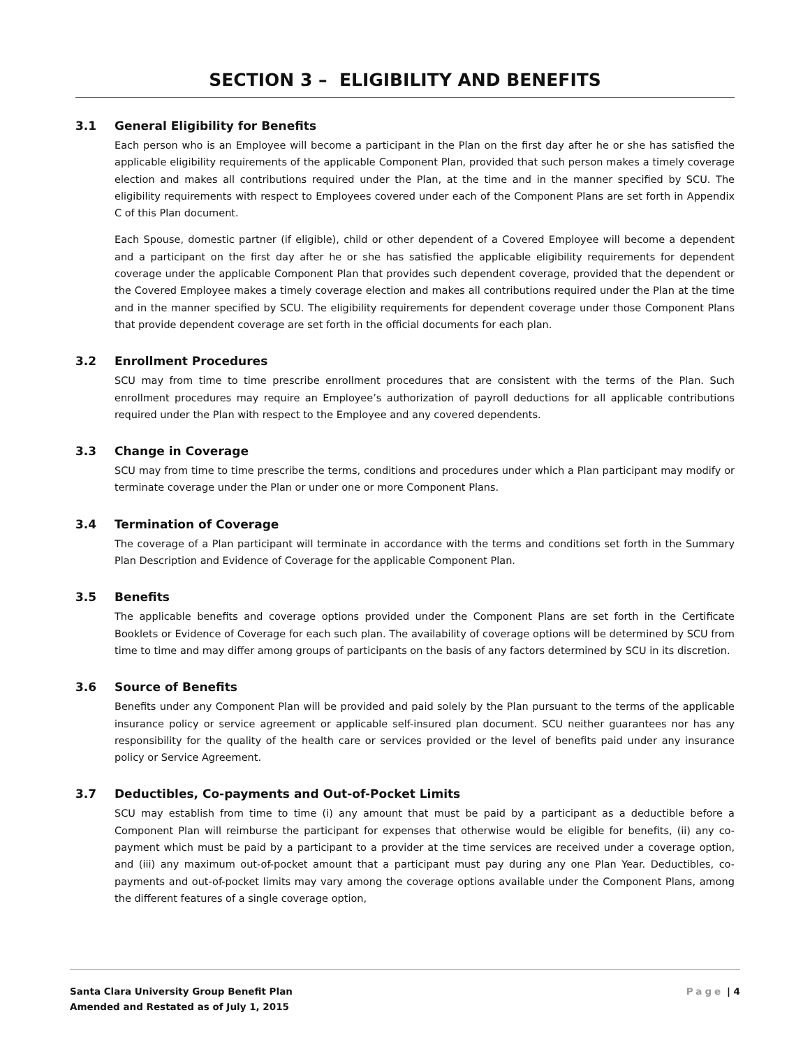SECTION 3 – ELIGIBILITY AND BENEFITS
3.1 General Eligibility for Benefits
Each person who is an Employee will become a participant in the Plan on the first day after he or she has satisfied the applicable eligibility requirements of the applicable Component Plan, provided that such person makes a timely coverage election and makes all contributions required under the Plan, at the time and in the manner specified by SCU. The eligibility requirements with respect to Employees covered under each of the Component Plans are set forth in Appendix C of this Plan document.
Each Spouse, domestic partner (if eligible), child or other dependent of a Covered Employee will become a dependent and a participant on the first day after he or she has satisfied the applicable eligibility requirements for dependent coverage under the applicable Component Plan that provides such dependent coverage, provided that the dependent or the Covered Employee makes a timely coverage election and makes all contributions required under the Plan at the time and in the manner specified by SCU. The eligibility requirements for dependent coverage under those Component Plans that provide dependent coverage are set forth in the official documents for each plan.
3.2 Enrollment Procedures
SCU may from time to time prescribe enrollment procedures that are consistent with the terms of the Plan. Such enrollment procedures may require an Employee’s authorization of payroll deductions for all applicable contributions required under the Plan with respect to the Employee and any covered dependents.
3.3 Change in Coverage
SCU may from time to time prescribe the terms, conditions and procedures under which a Plan participant may modify or terminate coverage under the Plan or under one or more Component Plans.
3.4 Termination of Coverage
The coverage of a Plan participant will terminate in accordance with the terms and conditions set forth in the Summary Plan Description and Evidence of Coverage for the applicable Component Plan.
3.5 Benefits
The applicable benefits and coverage options provided under the Component Plans are set forth in the Certificate Booklets or Evidence of Coverage for each such plan. The availability of coverage options will be determined by SCU from time to time and may differ among groups of participants on the basis of any factors determined by SCU in its discretion.
3.6 Source of Benefits
Benefits under any Component Plan will be provided and paid solely by the Plan pursuant to the terms of the applicable insurance policy or service agreement or applicable self-insured plan document. SCU neither guarantees nor has any responsibility for the quality of the health care or services provided or the level of benefits paid under any insurance policy or Service Agreement.
3.7 Deductibles, Co-payments and Out-of-Pocket Limits
SCU may establish from time to time (i) any amount that must be paid by a participant as a deductible before a Component Plan will reimburse the participant for expenses that otherwise would be eligible for benefits, (ii) any co-payment which must be paid by a participant to a provider at the time services are received under a coverage option, and (iii) any maximum out-of-pocket amount that a participant must pay during any one Plan Year. Deductibles, co-payments and out-of-pocket limits may vary among the coverage options available under the Component Plans, among the different features of a single coverage option,
Santa Clara University Group Benefit Plan
Amended and Restated as of July 1, 2015
Page | 4